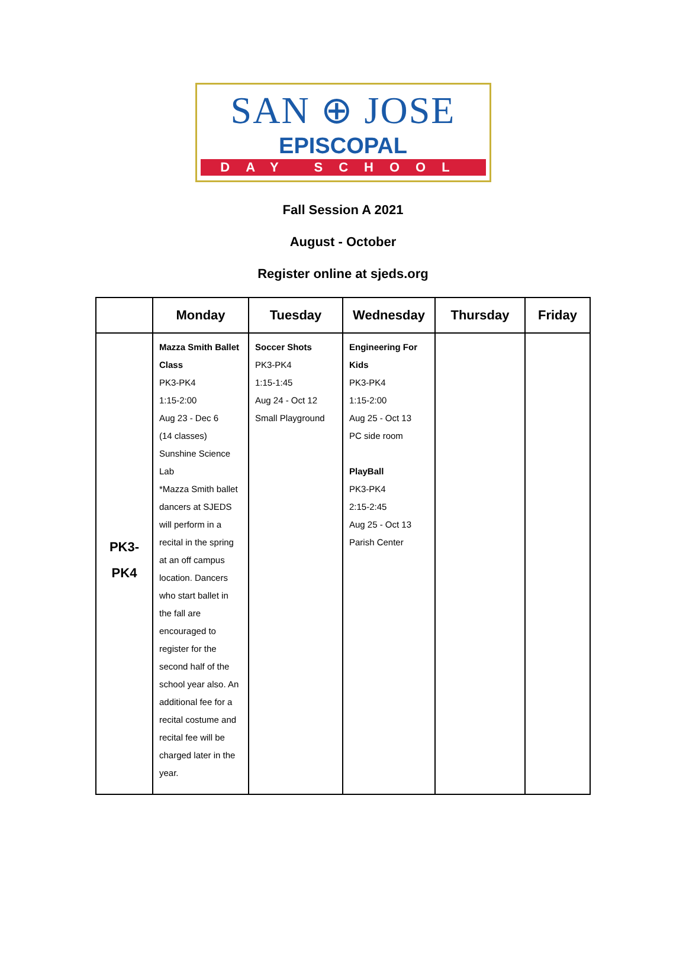SAN ⊕ JOSE
EPISCOPAL
DAY SCHOOL
Fall Session A 2021
August - October
Register online at sjeds.org
| | Monday | Tuesday | Wednesday | Thursday | Friday |
| --- | --- | --- | --- | --- | --- |
| PK3- PK4 | Mazza Smith Ballet Class PK3-PK4 1:15-2:00 Aug 23 - Dec 6 (14 classes) Sunshine Science Lab *Mazza Smith ballet dancers at SJEDS will perform in a recital in the spring at an off campus location. Dancers who start ballet in the fall are encouraged to register for the second half of the school year also. An additional fee for a recital costume and recital fee will be charged later in the year. | Soccer Shots PK3-PK4 1:15-1:45 Aug 24 - Oct 12 Small Playground | Engineering For Kids PK3-PK4 1:15-2:00 Aug 25 - Oct 13 PC side room PlayBall PK3-PK4 2:15-2:45 Aug 25 - Oct 13 Parish Center | | |